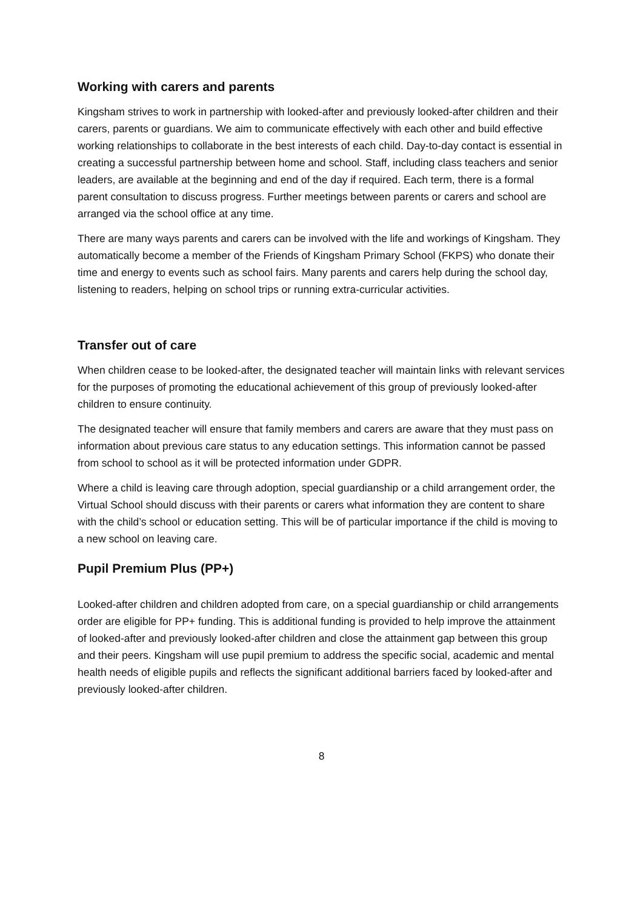Working with carers and parents
Kingsham strives to work in partnership with looked-after and previously looked-after children and their carers, parents or guardians. We aim to communicate effectively with each other and build effective working relationships to collaborate in the best interests of each child. Day-to-day contact is essential in creating a successful partnership between home and school. Staff, including class teachers and senior leaders, are available at the beginning and end of the day if required. Each term, there is a formal parent consultation to discuss progress. Further meetings between parents or carers and school are arranged via the school office at any time.
There are many ways parents and carers can be involved with the life and workings of Kingsham. They automatically become a member of the Friends of Kingsham Primary School (FKPS) who donate their time and energy to events such as school fairs. Many parents and carers help during the school day, listening to readers, helping on school trips or running extra-curricular activities.
Transfer out of care
When children cease to be looked-after, the designated teacher will maintain links with relevant services for the purposes of promoting the educational achievement of this group of previously looked-after children to ensure continuity.
The designated teacher will ensure that family members and carers are aware that they must pass on information about previous care status to any education settings. This information cannot be passed from school to school as it will be protected information under GDPR.
Where a child is leaving care through adoption, special guardianship or a child arrangement order, the Virtual School should discuss with their parents or carers what information they are content to share with the child’s school or education setting. This will be of particular importance if the child is moving to a new school on leaving care.
Pupil Premium Plus (PP+)
Looked-after children and children adopted from care, on a special guardianship or child arrangements order are eligible for PP+ funding. This is additional funding is provided to help improve the attainment of looked-after and previously looked-after children and close the attainment gap between this group and their peers. Kingsham will use pupil premium to address the specific social, academic and mental health needs of eligible pupils and reflects the significant additional barriers faced by looked-after and previously looked-after children.
8